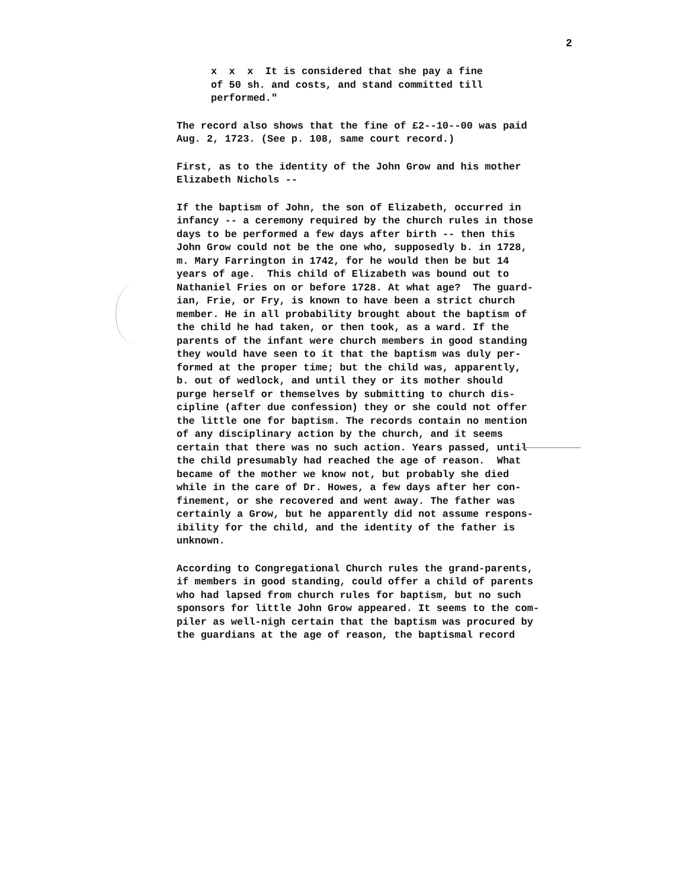2
x x x It is considered that she pay a fine of 50 sh. and costs, and stand committed till performed."
The record also shows that the fine of £2--10--00 was paid Aug. 2, 1723. (See p. 108, same court record.)
First, as to the identity of the John Grow and his mother Elizabeth Nichols --
If the baptism of John, the son of Elizabeth, occurred in infancy -- a ceremony required by the church rules in those days to be performed a few days after birth -- then this John Grow could not be the one who, supposedly b. in 1728, m. Mary Farrington in 1742, for he would then be but 14 years of age. This child of Elizabeth was bound out to Nathaniel Fries on or before 1728. At what age? The guard- ian, Frie, or Fry, is known to have been a strict church member. He in all probability brought about the baptism of the child he had taken, or then took, as a ward. If the parents of the infant were church members in good standing they would have seen to it that the baptism was duly per- formed at the proper time; but the child was, apparently, b. out of wedlock, and until they or its mother should purge herself or themselves by submitting to church dis- cipline (after due confession) they or she could not offer the little one for baptism. The records contain no mention of any disciplinary action by the church, and it seems certain that there was no such action. Years passed, until the child presumably had reached the age of reason. What became of the mother we know not, but probably she died while in the care of Dr. Howes, a few days after her con- finement, or she recovered and went away. The father was certainly a Grow, but he apparently did not assume respons- ibility for the child, and the identity of the father is unknown.
According to Congregational Church rules the grand-parents, if members in good standing, could offer a child of parents who had lapsed from church rules for baptism, but no such sponsors for little John Grow appeared. It seems to the com- piler as well-nigh certain that the baptism was procured by the guardians at the age of reason, the baptismal record